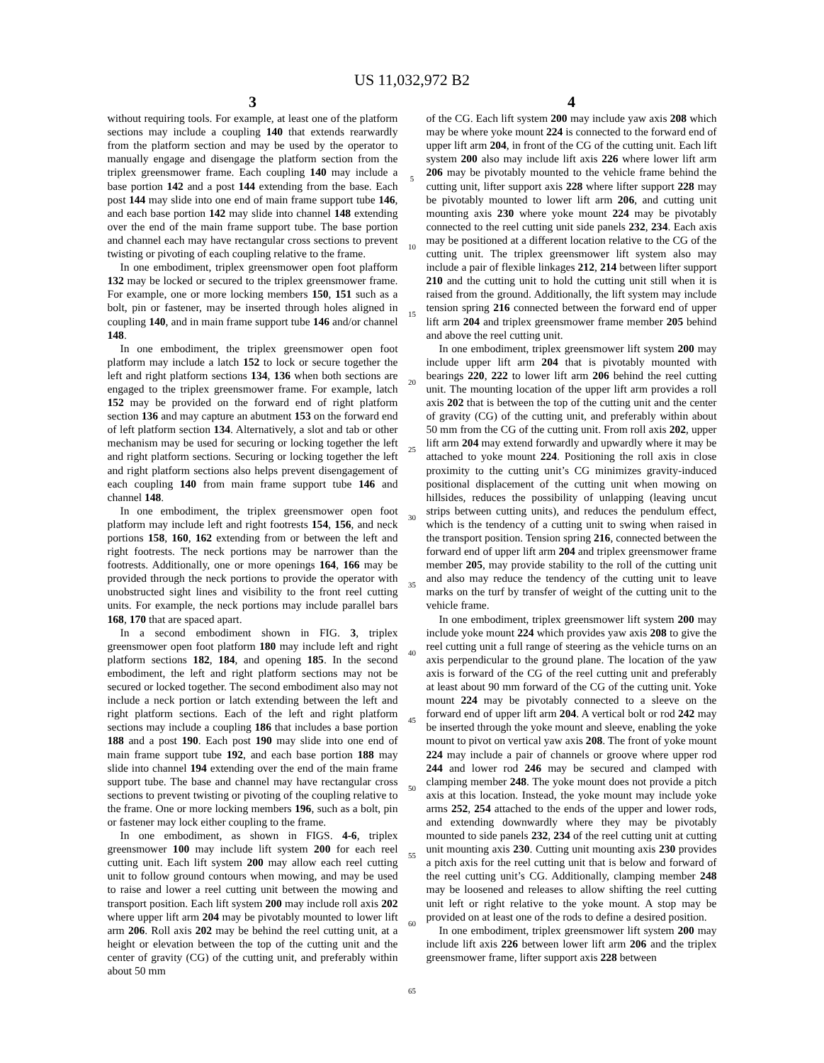US 11,032,972 B2
3
without requiring tools. For example, at least one of the platform sections may include a coupling 140 that extends rearwardly from the platform section and may be used by the operator to manually engage and disengage the platform section from the triplex greensmower frame. Each coupling 140 may include a base portion 142 and a post 144 extending from the base. Each post 144 may slide into one end of main frame support tube 146, and each base portion 142 may slide into channel 148 extending over the end of the main frame support tube. The base portion and channel each may have rectangular cross sections to prevent twisting or pivoting of each coupling relative to the frame.
In one embodiment, triplex greensmower open foot plafform 132 may be locked or secured to the triplex greensmower frame. For example, one or more locking members 150, 151 such as a bolt, pin or fastener, may be inserted through holes aligned in coupling 140, and in main frame support tube 146 and/or channel 148.
In one embodiment, the triplex greensmower open foot platform may include a latch 152 to lock or secure together the left and right platform sections 134, 136 when both sections are engaged to the triplex greensmower frame. For example, latch 152 may be provided on the forward end of right platform section 136 and may capture an abutment 153 on the forward end of left platform section 134. Alternatively, a slot and tab or other mechanism may be used for securing or locking together the left and right platform sections. Securing or locking together the left and right platform sections also helps prevent disengagement of each coupling 140 from main frame support tube 146 and channel 148.
In one embodiment, the triplex greensmower open foot platform may include left and right footrests 154, 156, and neck portions 158, 160, 162 extending from or between the left and right footrests. The neck portions may be narrower than the footrests. Additionally, one or more openings 164, 166 may be provided through the neck portions to provide the operator with unobstructed sight lines and visibility to the front reel cutting units. For example, the neck portions may include parallel bars 168, 170 that are spaced apart.
In a second embodiment shown in FIG. 3, triplex greensmower open foot platform 180 may include left and right platform sections 182, 184, and opening 185. In the second embodiment, the left and right platform sections may not be secured or locked together. The second embodiment also may not include a neck portion or latch extending between the left and right platform sections. Each of the left and right platform sections may include a coupling 186 that includes a base portion 188 and a post 190. Each post 190 may slide into one end of main frame support tube 192, and each base portion 188 may slide into channel 194 extending over the end of the main frame support tube. The base and channel may have rectangular cross sections to prevent twisting or pivoting of the coupling relative to the frame. One or more locking members 196, such as a bolt, pin or fastener may lock either coupling to the frame.
In one embodiment, as shown in FIGS. 4-6, triplex greensmower 100 may include lift system 200 for each reel cutting unit. Each lift system 200 may allow each reel cutting unit to follow ground contours when mowing, and may be used to raise and lower a reel cutting unit between the mowing and transport position. Each lift system 200 may include roll axis 202 where upper lift arm 204 may be pivotably mounted to lower lift arm 206. Roll axis 202 may be behind the reel cutting unit, at a height or elevation between the top of the cutting unit and the center of gravity (CG) of the cutting unit, and preferably within about 50 mm
5
10
15
20
25
30
35
40
45
50
55
60
65
4
of the CG. Each lift system 200 may include yaw axis 208 which may be where yoke mount 224 is connected to the forward end of upper lift arm 204, in front of the CG of the cutting unit. Each lift system 200 also may include lift axis 226 where lower lift arm 206 may be pivotably mounted to the vehicle frame behind the cutting unit, lifter support axis 228 where lifter support 228 may be pivotably mounted to lower lift arm 206, and cutting unit mounting axis 230 where yoke mount 224 may be pivotably connected to the reel cutting unit side panels 232, 234. Each axis may be positioned at a different location relative to the CG of the cutting unit. The triplex greensmower lift system also may include a pair of flexible linkages 212, 214 between lifter support 210 and the cutting unit to hold the cutting unit still when it is raised from the ground. Additionally, the lift system may include tension spring 216 connected between the forward end of upper lift arm 204 and triplex greensmower frame member 205 behind and above the reel cutting unit.
In one embodiment, triplex greensmower lift system 200 may include upper lift arm 204 that is pivotably mounted with bearings 220, 222 to lower lift arm 206 behind the reel cutting unit. The mounting location of the upper lift arm provides a roll axis 202 that is between the top of the cutting unit and the center of gravity (CG) of the cutting unit, and preferably within about 50 mm from the CG of the cutting unit. From roll axis 202, upper lift arm 204 may extend forwardly and upwardly where it may be attached to yoke mount 224. Positioning the roll axis in close proximity to the cutting unit’s CG minimizes gravity-induced positional displacement of the cutting unit when mowing on hillsides, reduces the possibility of unlapping (leaving uncut strips between cutting units), and reduces the pendulum effect, which is the tendency of a cutting unit to swing when raised in the transport position. Tension spring 216, connected between the forward end of upper lift arm 204 and triplex greensmower frame member 205, may provide stability to the roll of the cutting unit and also may reduce the tendency of the cutting unit to leave marks on the turf by transfer of weight of the cutting unit to the vehicle frame.
In one embodiment, triplex greensmower lift system 200 may include yoke mount 224 which provides yaw axis 208 to give the reel cutting unit a full range of steering as the vehicle turns on an axis perpendicular to the ground plane. The location of the yaw axis is forward of the CG of the reel cutting unit and preferably at least about 90 mm forward of the CG of the cutting unit. Yoke mount 224 may be pivotably connected to a sleeve on the forward end of upper lift arm 204. A vertical bolt or rod 242 may be inserted through the yoke mount and sleeve, enabling the yoke mount to pivot on vertical yaw axis 208. The front of yoke mount 224 may include a pair of channels or groove where upper rod 244 and lower rod 246 may be secured and clamped with clamping member 248. The yoke mount does not provide a pitch axis at this location. Instead, the yoke mount may include yoke arms 252, 254 attached to the ends of the upper and lower rods, and extending downwardly where they may be pivotably mounted to side panels 232, 234 of the reel cutting unit at cutting unit mounting axis 230. Cutting unit mounting axis 230 provides a pitch axis for the reel cutting unit that is below and forward of the reel cutting unit’s CG. Additionally, clamping member 248 may be loosened and releases to allow shifting the reel cutting unit left or right relative to the yoke mount. A stop may be provided on at least one of the rods to define a desired position.
In one embodiment, triplex greensmower lift system 200 may include lift axis 226 between lower lift arm 206 and the triplex greensmower frame, lifter support axis 228 between